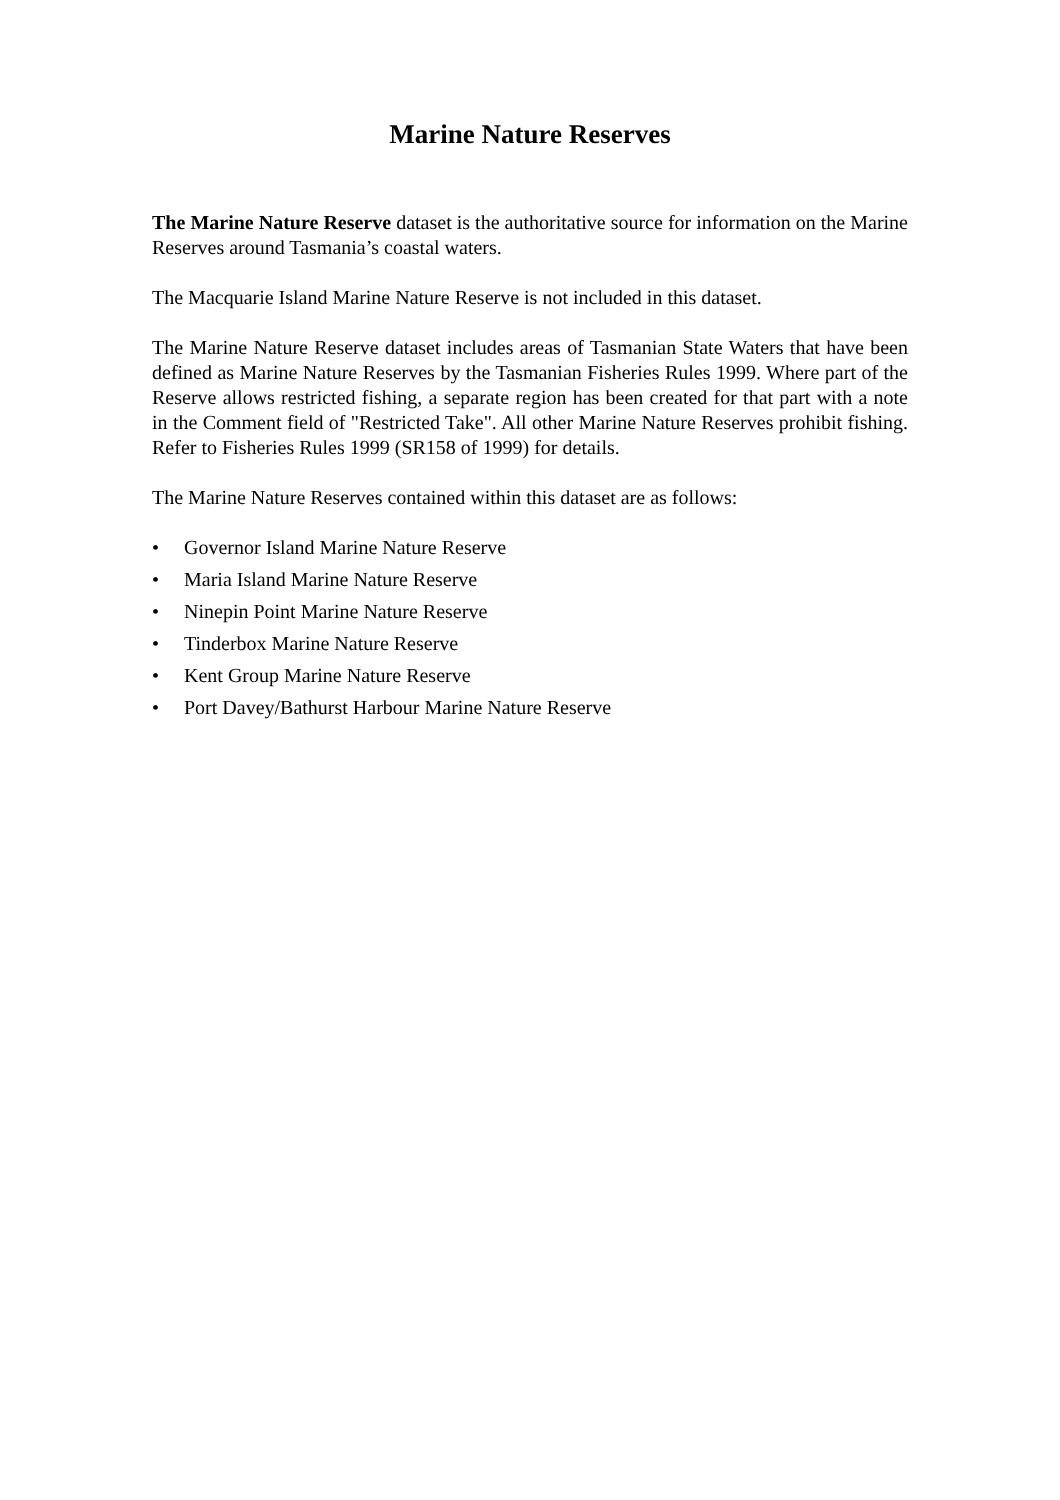Marine Nature Reserves
The Marine Nature Reserve dataset is the authoritative source for information on the Marine Reserves around Tasmania’s coastal waters.
The Macquarie Island Marine Nature Reserve is not included in this dataset.
The Marine Nature Reserve dataset includes areas of Tasmanian State Waters that have been defined as Marine Nature Reserves by the Tasmanian Fisheries Rules 1999. Where part of the Reserve allows restricted fishing, a separate region has been created for that part with a note in the Comment field of "Restricted Take". All other Marine Nature Reserves prohibit fishing. Refer to Fisheries Rules 1999 (SR158 of 1999) for details.
The Marine Nature Reserves contained within this dataset are as follows:
• Governor Island Marine Nature Reserve
• Maria Island Marine Nature Reserve
• Ninepin Point Marine Nature Reserve
• Tinderbox Marine Nature Reserve
• Kent Group Marine Nature Reserve
• Port Davey/Bathurst Harbour Marine Nature Reserve